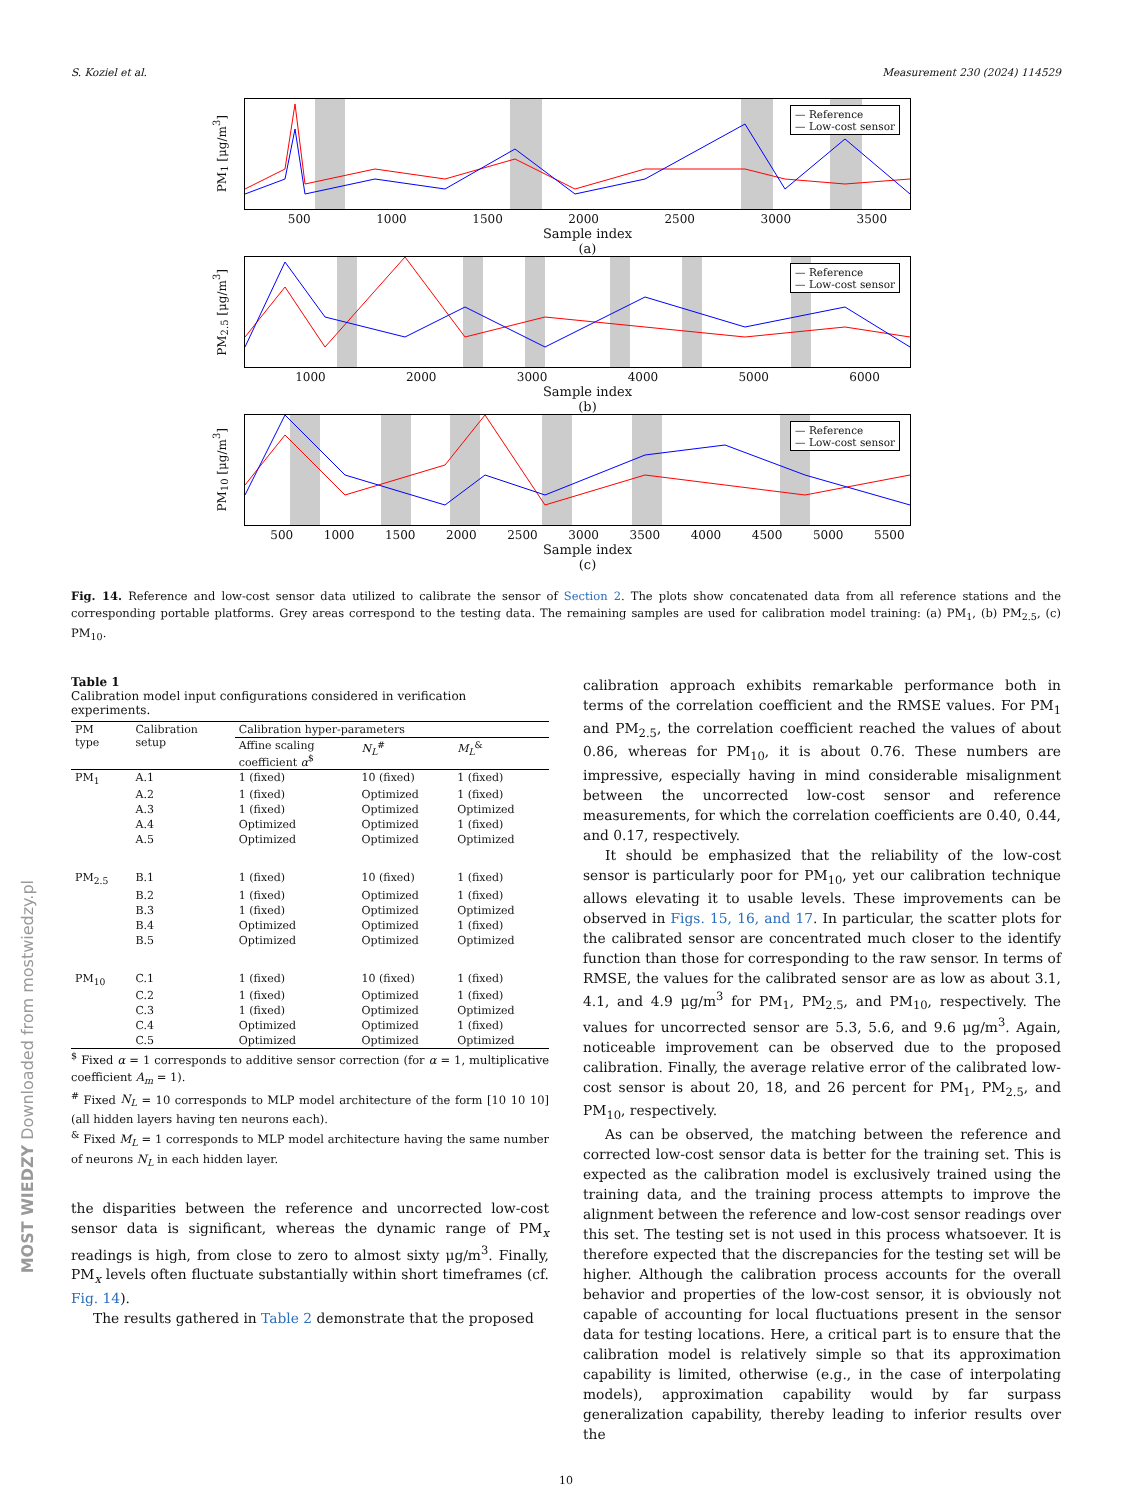S. Koziel et al. Measurement 230 (2024) 114529
PM<sub>1</sub> [μg/m<sup>3</sup>]
— Reference
— Low-cost sensor
500 1000 1500 2000 2500 3000 3500
Sample index
(a)
PM<sub>2.5</sub> [μg/m<sup>3</sup>]
— Reference
— Low-cost sensor
1000 2000 3000 4000 5000 6000
Sample index
(b)
PM<sub>10</sub> [μg/m<sup>3</sup>]
— Reference
— Low-cost sensor
500 1000 1500 2000 2500 3000 3500 4000 4500 5000 5500
Sample index
(c)
Fig. 14. Reference and low-cost sensor data utilized to calibrate the sensor of Section 2. The plots show concatenated data from all reference stations and the corresponding portable platforms. Grey areas correspond to the testing data. The remaining samples are used for calibration model training: (a) PM<sub>1</sub>, (b) PM<sub>2.5</sub>, (c) PM<sub>10</sub>.
Table 1
Calibration model input configurations considered in verification experiments.
| PM type | Calibration setup | Calibration hyper-parameters | | |
| --- | --- | --- | --- | --- |
| | | Affine scaling coefficient α<sup>$</sup> | N<sub>L</sub><sup>#</sup> | M<sub>L</sub><sup>&</sup> |
| PM<sub>1</sub> | A.1 | 1 (fixed) | 10 (fixed) | 1 (fixed) |
| | A.2 | 1 (fixed) | Optimized | 1 (fixed) |
| | A.3 | 1 (fixed) | Optimized | Optimized |
| | A.4 | Optimized | Optimized | 1 (fixed) |
| | A.5 | Optimized | Optimized | Optimized |
| PM<sub>2.5</sub> | B.1 | 1 (fixed) | 10 (fixed) | 1 (fixed) |
| | B.2 | 1 (fixed) | Optimized | 1 (fixed) |
| | B.3 | 1 (fixed) | Optimized | Optimized |
| | B.4 | Optimized | Optimized | 1 (fixed) |
| | B.5 | Optimized | Optimized | Optimized |
| PM<sub>10</sub> | C.1 | 1 (fixed) | 10 (fixed) | 1 (fixed) |
| | C.2 | 1 (fixed) | Optimized | 1 (fixed) |
| | C.3 | 1 (fixed) | Optimized | Optimized |
| | C.4 | Optimized | Optimized | 1 (fixed) |
| | C.5 | Optimized | Optimized | Optimized |
<sup>$</sup> Fixed α = 1 corresponds to additive sensor correction (for α = 1, multiplicative coefficient A<sub>m</sub> = 1).
<sup>#</sup> Fixed N<sub>L</sub> = 10 corresponds to MLP model architecture of the form [10 10 10] (all hidden layers having ten neurons each).
<sup>&</sup> Fixed M<sub>L</sub> = 1 corresponds to MLP model architecture having the same number of neurons N<sub>L</sub> in each hidden layer.
the disparities between the reference and uncorrected low-cost sensor data is significant, whereas the dynamic range of PM<sub>x</sub> readings is high, from close to zero to almost sixty μg/m<sup>3</sup>. Finally, PM<sub>x</sub> levels often fluctuate substantially within short timeframes (cf. Fig. 14).
The results gathered in Table 2 demonstrate that the proposed
calibration approach exhibits remarkable performance both in terms of the correlation coefficient and the RMSE values. For PM<sub>1</sub> and PM<sub>2.5</sub>, the correlation coefficient reached the values of about 0.86, whereas for PM<sub>10</sub>, it is about 0.76. These numbers are impressive, especially having in mind considerable misalignment between the uncorrected low-cost sensor and reference measurements, for which the correlation coefficients are 0.40, 0.44, and 0.17, respectively.
It should be emphasized that the reliability of the low-cost sensor is particularly poor for PM<sub>10</sub>, yet our calibration technique allows elevating it to usable levels. These improvements can be observed in Figs. 15, 16, and 17. In particular, the scatter plots for the calibrated sensor are concentrated much closer to the identify function than those for corresponding to the raw sensor. In terms of RMSE, the values for the calibrated sensor are as low as about 3.1, 4.1, and 4.9 μg/m<sup>3</sup> for PM<sub>1</sub>, PM<sub>2.5</sub>, and PM<sub>10</sub>, respectively. The values for uncorrected sensor are 5.3, 5.6, and 9.6 μg/m<sup>3</sup>. Again, noticeable improvement can be observed due to the proposed calibration. Finally, the average relative error of the calibrated low-cost sensor is about 20, 18, and 26 percent for PM<sub>1</sub>, PM<sub>2.5</sub>, and PM<sub>10</sub>, respectively.
As can be observed, the matching between the reference and corrected low-cost sensor data is better for the training set. This is expected as the calibration model is exclusively trained using the training data, and the training process attempts to improve the alignment between the reference and low-cost sensor readings over this set. The testing set is not used in this process whatsoever. It is therefore expected that the discrepancies for the testing set will be higher. Although the calibration process accounts for the overall behavior and properties of the low-cost sensor, it is obviously not capable of accounting for local fluctuations present in the sensor data for testing locations. Here, a critical part is to ensure that the calibration model is relatively simple so that its approximation capability is limited, otherwise (e.g., in the case of interpolating models), approximation capability would by far surpass generalization capability, thereby leading to inferior results over the
10
MOST WIEDZY Downloaded from mostwiedzy.pl